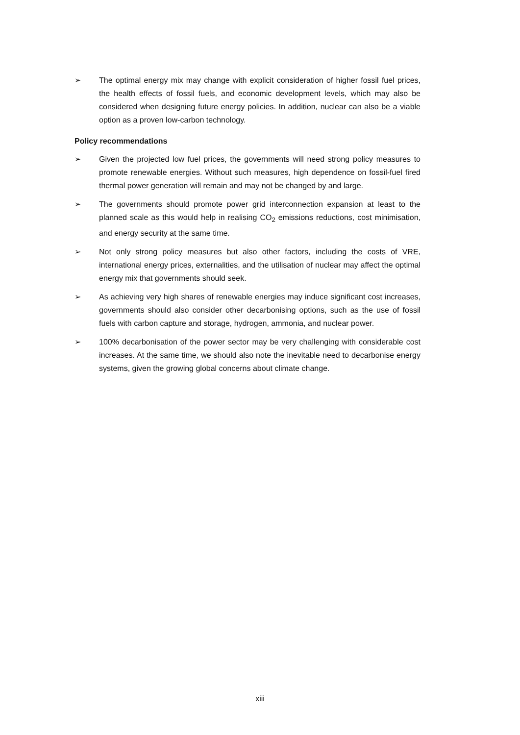➢ The optimal energy mix may change with explicit consideration of higher fossil fuel prices, the health effects of fossil fuels, and economic development levels, which may also be considered when designing future energy policies. In addition, nuclear can also be a viable option as a proven low-carbon technology.
Policy recommendations
➢ Given the projected low fuel prices, the governments will need strong policy measures to promote renewable energies. Without such measures, high dependence on fossil-fuel fired thermal power generation will remain and may not be changed by and large.
➢ The governments should promote power grid interconnection expansion at least to the planned scale as this would help in realising CO<sub>2</sub> emissions reductions, cost minimisation, and energy security at the same time.
➢ Not only strong policy measures but also other factors, including the costs of VRE, international energy prices, externalities, and the utilisation of nuclear may affect the optimal energy mix that governments should seek.
➢ As achieving very high shares of renewable energies may induce significant cost increases, governments should also consider other decarbonising options, such as the use of fossil fuels with carbon capture and storage, hydrogen, ammonia, and nuclear power.
➢ 100% decarbonisation of the power sector may be very challenging with considerable cost increases. At the same time, we should also note the inevitable need to decarbonise energy systems, given the growing global concerns about climate change.
xiii